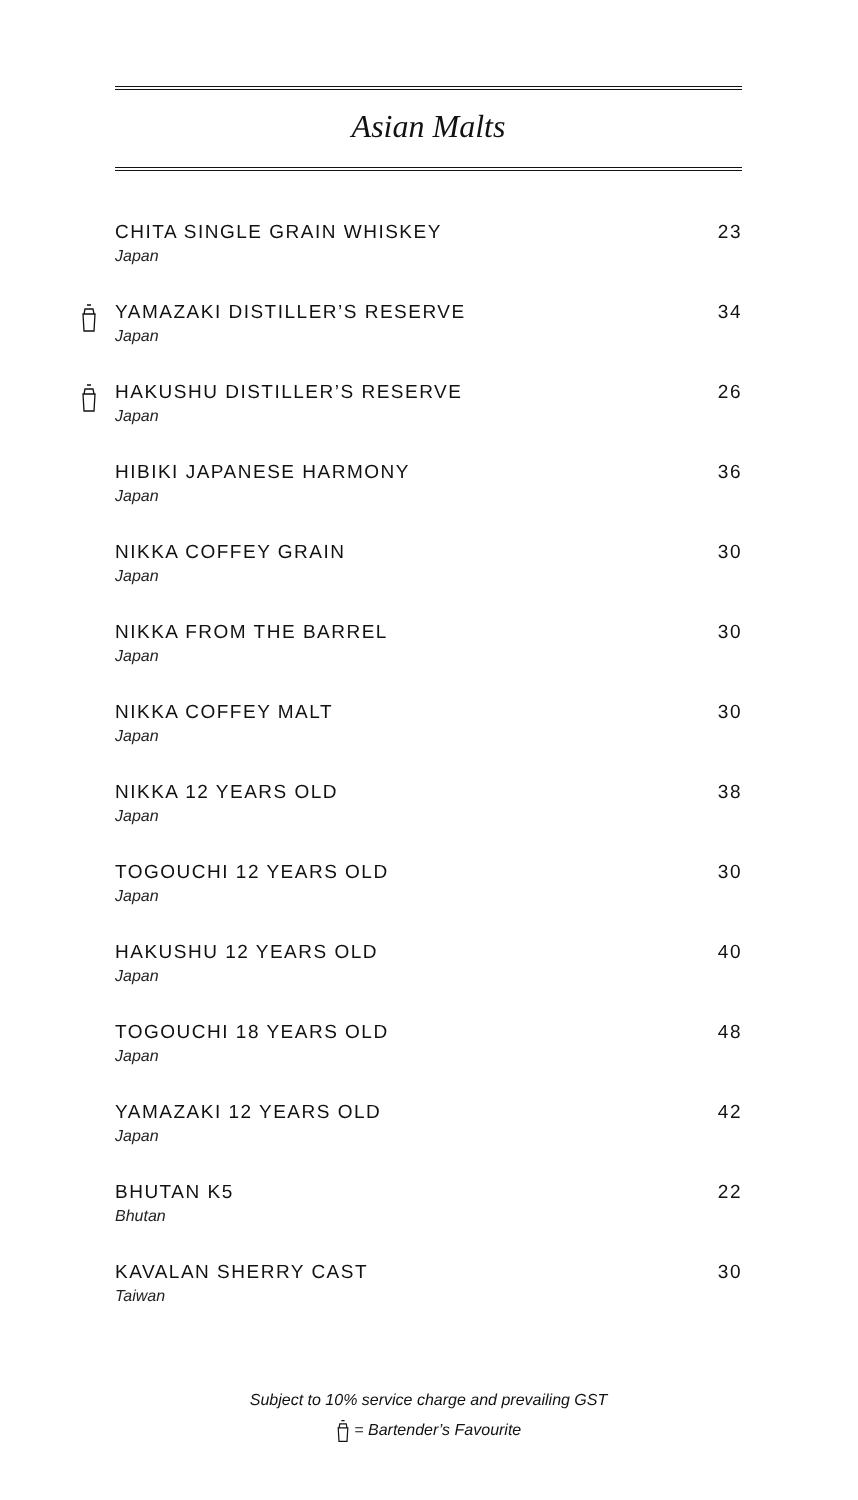Asian Malts
CHITA SINGLE GRAIN WHISKEY 23
Japan
YAMAZAKI DISTILLER’S RESERVE 34
Japan
HAKUSHU DISTILLER’S RESERVE 26
Japan
HIBIKI JAPANESE HARMONY 36
Japan
NIKKA COFFEY GRAIN 30
Japan
NIKKA FROM THE BARREL 30
Japan
NIKKA COFFEY MALT 30
Japan
NIKKA 12 YEARS OLD 38
Japan
TOGOUCHI 12 YEARS OLD 30
Japan
HAKUSHU 12 YEARS OLD 40
Japan
TOGOUCHI 18 YEARS OLD 48
Japan
YAMAZAKI 12 YEARS OLD 42
Japan
BHUTAN K5 22
Bhutan
KAVALAN SHERRY CAST 30
Taiwan
Subject to 10% service charge and prevailing GST
= Bartender’s Favourite